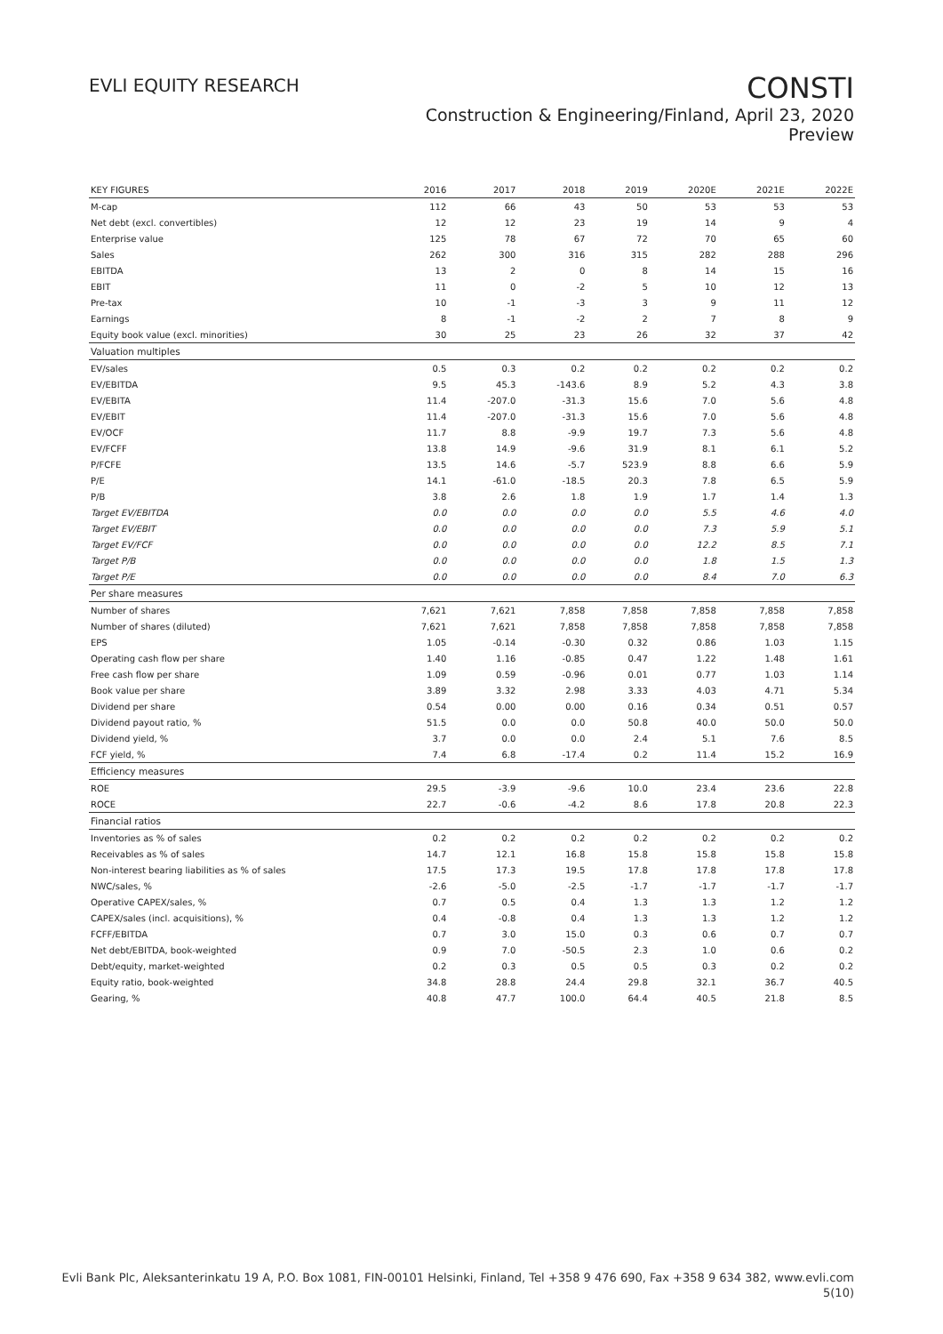EVLI EQUITY RESEARCH
CONSTI
Construction & Engineering/Finland, April 23, 2020
Preview
| KEY FIGURES | 2016 | 2017 | 2018 | 2019 | 2020E | 2021E | 2022E |
| --- | --- | --- | --- | --- | --- | --- | --- |
| M-cap | 112 | 66 | 43 | 50 | 53 | 53 | 53 |
| Net debt (excl. convertibles) | 12 | 12 | 23 | 19 | 14 | 9 | 4 |
| Enterprise value | 125 | 78 | 67 | 72 | 70 | 65 | 60 |
| Sales | 262 | 300 | 316 | 315 | 282 | 288 | 296 |
| EBITDA | 13 | 2 | 0 | 8 | 14 | 15 | 16 |
| EBIT | 11 | 0 | -2 | 5 | 10 | 12 | 13 |
| Pre-tax | 10 | -1 | -3 | 3 | 9 | 11 | 12 |
| Earnings | 8 | -1 | -2 | 2 | 7 | 8 | 9 |
| Equity book value (excl. minorities) | 30 | 25 | 23 | 26 | 32 | 37 | 42 |
| Valuation multiples | | | | | | | |
| EV/sales | 0.5 | 0.3 | 0.2 | 0.2 | 0.2 | 0.2 | 0.2 |
| EV/EBITDA | 9.5 | 45.3 | -143.6 | 8.9 | 5.2 | 4.3 | 3.8 |
| EV/EBITA | 11.4 | -207.0 | -31.3 | 15.6 | 7.0 | 5.6 | 4.8 |
| EV/EBIT | 11.4 | -207.0 | -31.3 | 15.6 | 7.0 | 5.6 | 4.8 |
| EV/OCF | 11.7 | 8.8 | -9.9 | 19.7 | 7.3 | 5.6 | 4.8 |
| EV/FCFF | 13.8 | 14.9 | -9.6 | 31.9 | 8.1 | 6.1 | 5.2 |
| P/FCFE | 13.5 | 14.6 | -5.7 | 523.9 | 8.8 | 6.6 | 5.9 |
| P/E | 14.1 | -61.0 | -18.5 | 20.3 | 7.8 | 6.5 | 5.9 |
| P/B | 3.8 | 2.6 | 1.8 | 1.9 | 1.7 | 1.4 | 1.3 |
| Target EV/EBITDA | 0.0 | 0.0 | 0.0 | 0.0 | 5.5 | 4.6 | 4.0 |
| Target EV/EBIT | 0.0 | 0.0 | 0.0 | 0.0 | 7.3 | 5.9 | 5.1 |
| Target EV/FCF | 0.0 | 0.0 | 0.0 | 0.0 | 12.2 | 8.5 | 7.1 |
| Target P/B | 0.0 | 0.0 | 0.0 | 0.0 | 1.8 | 1.5 | 1.3 |
| Target P/E | 0.0 | 0.0 | 0.0 | 0.0 | 8.4 | 7.0 | 6.3 |
| Per share measures | | | | | | | |
| Number of shares | 7,621 | 7,621 | 7,858 | 7,858 | 7,858 | 7,858 | 7,858 |
| Number of shares (diluted) | 7,621 | 7,621 | 7,858 | 7,858 | 7,858 | 7,858 | 7,858 |
| EPS | 1.05 | -0.14 | -0.30 | 0.32 | 0.86 | 1.03 | 1.15 |
| Operating cash flow per share | 1.40 | 1.16 | -0.85 | 0.47 | 1.22 | 1.48 | 1.61 |
| Free cash flow per share | 1.09 | 0.59 | -0.96 | 0.01 | 0.77 | 1.03 | 1.14 |
| Book value per share | 3.89 | 3.32 | 2.98 | 3.33 | 4.03 | 4.71 | 5.34 |
| Dividend per share | 0.54 | 0.00 | 0.00 | 0.16 | 0.34 | 0.51 | 0.57 |
| Dividend payout ratio, % | 51.5 | 0.0 | 0.0 | 50.8 | 40.0 | 50.0 | 50.0 |
| Dividend yield, % | 3.7 | 0.0 | 0.0 | 2.4 | 5.1 | 7.6 | 8.5 |
| FCF yield, % | 7.4 | 6.8 | -17.4 | 0.2 | 11.4 | 15.2 | 16.9 |
| Efficiency measures | | | | | | | |
| ROE | 29.5 | -3.9 | -9.6 | 10.0 | 23.4 | 23.6 | 22.8 |
| ROCE | 22.7 | -0.6 | -4.2 | 8.6 | 17.8 | 20.8 | 22.3 |
| Financial ratios | | | | | | | |
| Inventories as % of sales | 0.2 | 0.2 | 0.2 | 0.2 | 0.2 | 0.2 | 0.2 |
| Receivables as % of sales | 14.7 | 12.1 | 16.8 | 15.8 | 15.8 | 15.8 | 15.8 |
| Non-interest bearing liabilities as % of sales | 17.5 | 17.3 | 19.5 | 17.8 | 17.8 | 17.8 | 17.8 |
| NWC/sales, % | -2.6 | -5.0 | -2.5 | -1.7 | -1.7 | -1.7 | -1.7 |
| Operative CAPEX/sales, % | 0.7 | 0.5 | 0.4 | 1.3 | 1.3 | 1.2 | 1.2 |
| CAPEX/sales (incl. acquisitions), % | 0.4 | -0.8 | 0.4 | 1.3 | 1.3 | 1.2 | 1.2 |
| FCFF/EBITDA | 0.7 | 3.0 | 15.0 | 0.3 | 0.6 | 0.7 | 0.7 |
| Net debt/EBITDA, book-weighted | 0.9 | 7.0 | -50.5 | 2.3 | 1.0 | 0.6 | 0.2 |
| Debt/equity, market-weighted | 0.2 | 0.3 | 0.5 | 0.5 | 0.3 | 0.2 | 0.2 |
| Equity ratio, book-weighted | 34.8 | 28.8 | 24.4 | 29.8 | 32.1 | 36.7 | 40.5 |
| Gearing, % | 40.8 | 47.7 | 100.0 | 64.4 | 40.5 | 21.8 | 8.5 |
Evli Bank Plc, Aleksanterinkatu 19 A, P.O. Box 1081, FIN-00101 Helsinki, Finland, Tel +358 9 476 690, Fax +358 9 634 382, www.evli.com
5(10)